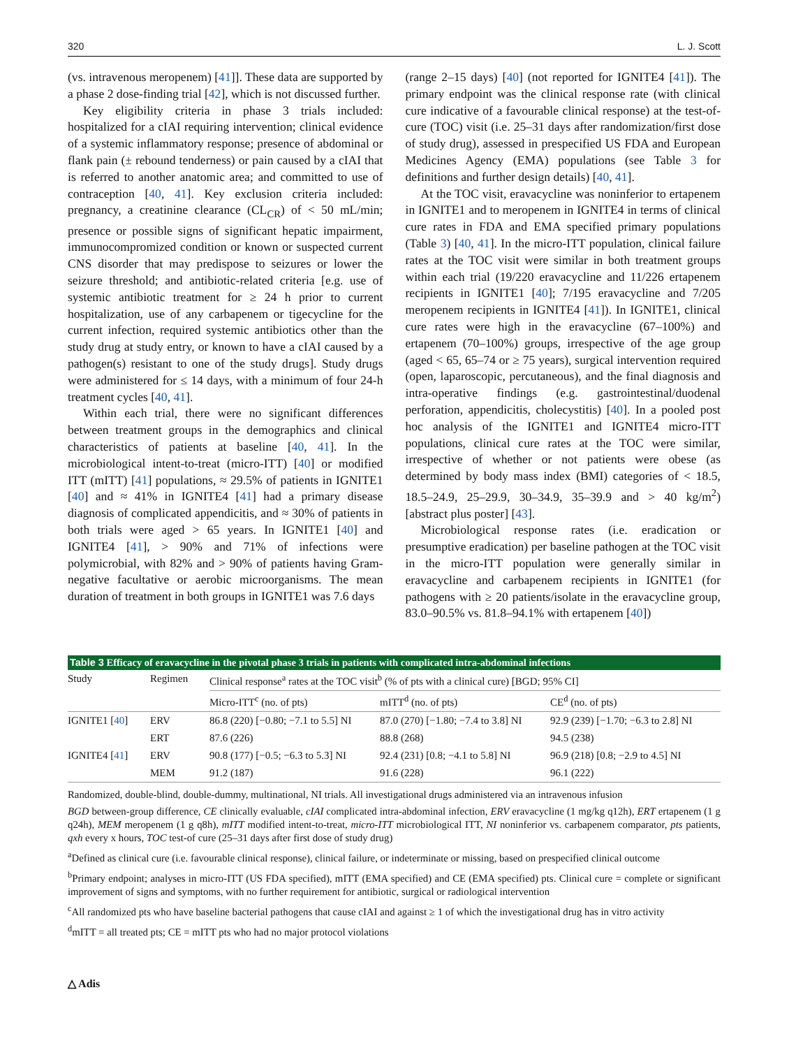320 L. J. Scott
(vs. intravenous meropenem) [41]]. These data are supported by a phase 2 dose-finding trial [42], which is not discussed further.
Key eligibility criteria in phase 3 trials included: hospitalized for a cIAI requiring intervention; clinical evidence of a systemic inflammatory response; presence of abdominal or flank pain (± rebound tenderness) or pain caused by a cIAI that is referred to another anatomic area; and committed to use of contraception [40, 41]. Key exclusion criteria included: pregnancy, a creatinine clearance (CL<sub>CR</sub>) of < 50 mL/min; presence or possible signs of significant hepatic impairment, immunocompromized condition or known or suspected current CNS disorder that may predispose to seizures or lower the seizure threshold; and antibiotic-related criteria [e.g. use of systemic antibiotic treatment for ≥ 24 h prior to current hospitalization, use of any carbapenem or tigecycline for the current infection, required systemic antibiotics other than the study drug at study entry, or known to have a cIAI caused by a pathogen(s) resistant to one of the study drugs]. Study drugs were administered for ≤ 14 days, with a minimum of four 24-h treatment cycles [40, 41].
Within each trial, there were no significant differences between treatment groups in the demographics and clinical characteristics of patients at baseline [40, 41]. In the microbiological intent-to-treat (micro-ITT) [40] or modified ITT (mITT) [41] populations, ≈ 29.5% of patients in IGNITE1 [40] and ≈ 41% in IGNITE4 [41] had a primary disease diagnosis of complicated appendicitis, and ≈ 30% of patients in both trials were aged > 65 years. In IGNITE1 [40] and IGNITE4 [41], > 90% and 71% of infections were polymicrobial, with 82% and > 90% of patients having Gram-negative facultative or aerobic microorganisms. The mean duration of treatment in both groups in IGNITE1 was 7.6 days
(range 2–15 days) [40] (not reported for IGNITE4 [41]). The primary endpoint was the clinical response rate (with clinical cure indicative of a favourable clinical response) at the test-of-cure (TOC) visit (i.e. 25–31 days after randomization/first dose of study drug), assessed in prespecified US FDA and European Medicines Agency (EMA) populations (see Table 3 for definitions and further design details) [40, 41].
At the TOC visit, eravacycline was noninferior to ertapenem in IGNITE1 and to meropenem in IGNITE4 in terms of clinical cure rates in FDA and EMA specified primary populations (Table 3) [40, 41]. In the micro-ITT population, clinical failure rates at the TOC visit were similar in both treatment groups within each trial (19/220 eravacycline and 11/226 ertapenem recipients in IGNITE1 [40]; 7/195 eravacycline and 7/205 meropenem recipients in IGNITE4 [41]). In IGNITE1, clinical cure rates were high in the eravacycline (67–100%) and ertapenem (70–100%) groups, irrespective of the age group (aged < 65, 65–74 or ≥ 75 years), surgical intervention required (open, laparoscopic, percutaneous), and the final diagnosis and intra-operative findings (e.g. gastrointestinal/duodenal perforation, appendicitis, cholecystitis) [40]. In a pooled post hoc analysis of the IGNITE1 and IGNITE4 micro-ITT populations, clinical cure rates at the TOC were similar, irrespective of whether or not patients were obese (as determined by body mass index (BMI) categories of < 18.5, 18.5–24.9, 25–29.9, 30–34.9, 35–39.9 and > 40 kg/m<sup>2</sup>) [abstract plus poster] [43].
Microbiological response rates (i.e. eradication or presumptive eradication) per baseline pathogen at the TOC visit in the micro-ITT population were generally similar in eravacycline and carbapenem recipients in IGNITE1 (for pathogens with ≥ 20 patients/isolate in the eravacycline group, 83.0–90.5% vs. 81.8–94.1% with ertapenem [40])
Table 3 Efficacy of eravacycline in the pivotal phase 3 trials in patients with complicated intra-abdominal infections
| Study | Regimen | Clinical response<sup>a</sup> rates at the TOC visit<sup>b</sup> (% of pts with a clinical cure) [BGD; 95% CI] | | |
| --- | --- | --- | --- | --- |
| | | Micro-ITT<sup>c</sup> (no. of pts) | mITT<sup>d</sup> (no. of pts) | CE<sup>d</sup> (no. of pts) |
| IGNITE1 [ 40 ] | ERV | 86.8 (220) [−0.80; −7.1 to 5.5] NI | 87.0 (270) [−1.80; −7.4 to 3.8] NI | 92.9 (239) [−1.70; −6.3 to 2.8] NI |
| | ERT | 87.6 (226) | 88.8 (268) | 94.5 (238) |
| IGNITE4 [ 41 ] | ERV | 90.8 (177) [−0.5; −6.3 to 5.3] NI | 92.4 (231) [0.8; −4.1 to 5.8] NI | 96.9 (218) [0.8; −2.9 to 4.5] NI |
| | MEM | 91.2 (187) | 91.6 (228) | 96.1 (222) |
Randomized, double-blind, double-dummy, multinational, NI trials. All investigational drugs administered via an intravenous infusion
BGD between-group difference, CE clinically evaluable, cIAI complicated intra-abdominal infection, ERV eravacycline (1 mg/kg q12h), ERT ertapenem (1 g q24h), MEM meropenem (1 g q8h), mITT modified intent-to-treat, micro-ITT microbiological ITT, NI noninferior vs. carbapenem comparator, pts patients, qxh every x hours, TOC test-of cure (25–31 days after first dose of study drug)
<sup>a</sup> Defined as clinical cure (i.e. favourable clinical response), clinical failure, or indeterminate or missing, based on prespecified clinical outcome
<sup>b</sup> Primary endpoint; analyses in micro-ITT (US FDA specified), mITT (EMA specified) and CE (EMA specified) pts. Clinical cure = complete or significant improvement of signs and symptoms, with no further requirement for antibiotic, surgical or radiological intervention
<sup>c</sup> All randomized pts who have baseline bacterial pathogens that cause cIAI and against ≥ 1 of which the investigational drug has in vitro activity
<sup>d</sup> mITT = all treated pts; CE = mITT pts who had no major protocol violations
△ Adis